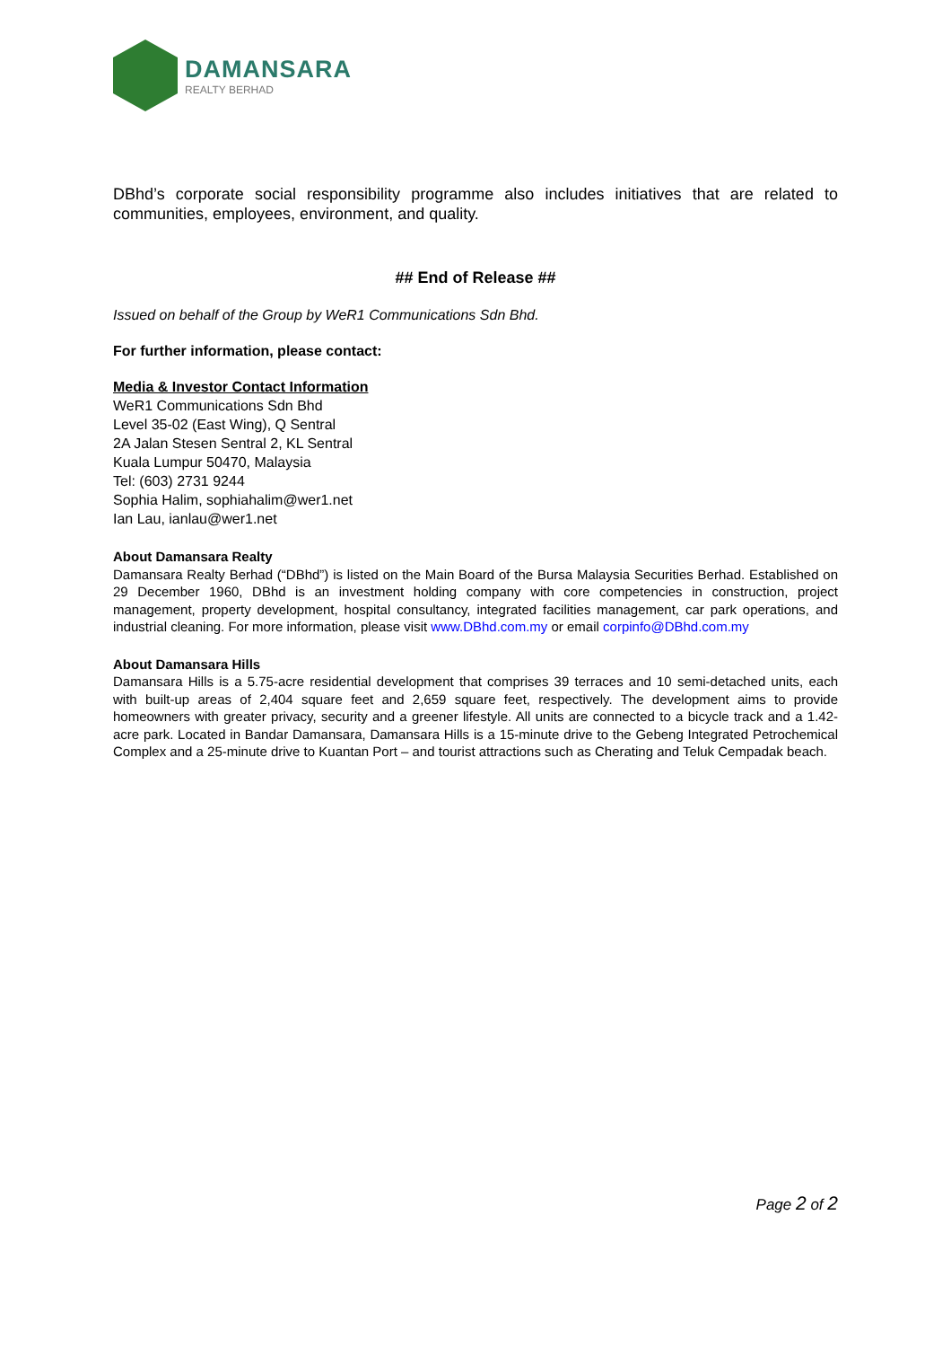DAMANSARA
REALTY BERHAD
DBhd’s corporate social responsibility programme also includes initiatives that are related to communities, employees, environment, and quality.
## End of Release ##
Issued on behalf of the Group by WeR1 Communications Sdn Bhd.
For further information, please contact:
Media & Investor Contact Information
WeR1 Communications Sdn Bhd
Level 35-02 (East Wing), Q Sentral
2A Jalan Stesen Sentral 2, KL Sentral
Kuala Lumpur 50470, Malaysia
Tel: (603) 2731 9244
Sophia Halim, sophiahalim@wer1.net
Ian Lau, ianlau@wer1.net
About Damansara Realty
Damansara Realty Berhad (“DBhd”) is listed on the Main Board of the Bursa Malaysia Securities Berhad. Established on 29 December 1960, DBhd is an investment holding company with core competencies in construction, project management, property development, hospital consultancy, integrated facilities management, car park operations, and industrial cleaning. For more information, please visit www.DBhd.com.my or email corpinfo@DBhd.com.my
About Damansara Hills
Damansara Hills is a 5.75-acre residential development that comprises 39 terraces and 10 semi-detached units, each with built-up areas of 2,404 square feet and 2,659 square feet, respectively. The development aims to provide homeowners with greater privacy, security and a greener lifestyle. All units are connected to a bicycle track and a 1.42-acre park. Located in Bandar Damansara, Damansara Hills is a 15-minute drive to the Gebeng Integrated Petrochemical Complex and a 25-minute drive to Kuantan Port – and tourist attractions such as Cherating and Teluk Cempadak beach.
Page 2 of 2